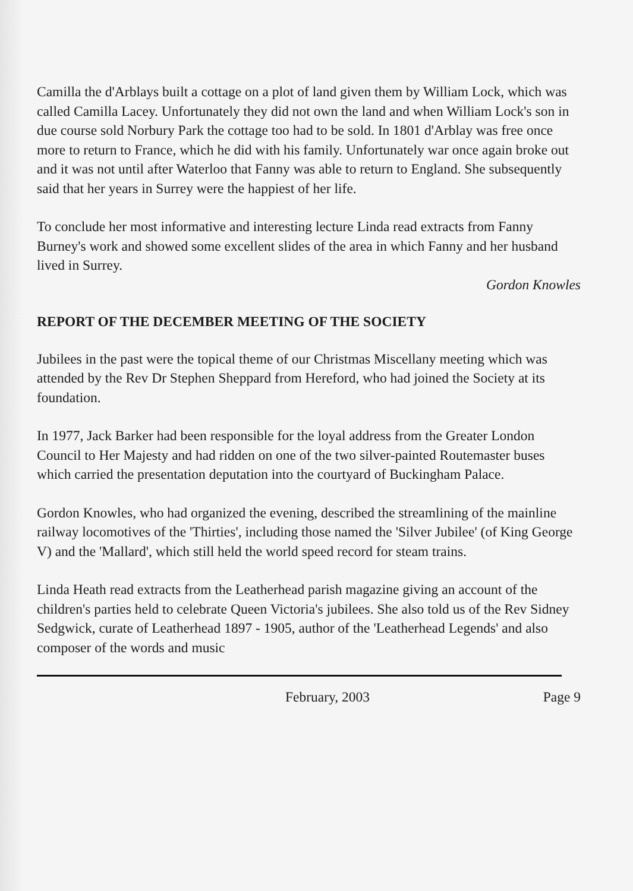Camilla the d'Arblays built a cottage on a plot of land given them by William Lock, which was called Camilla Lacey. Unfortunately they did not own the land and when William Lock's son in due course sold Norbury Park the cottage too had to be sold. In 1801 d'Arblay was free once more to return to France, which he did with his family. Unfortunately war once again broke out and it was not until after Waterloo that Fanny was able to return to England. She subsequently said that her years in Surrey were the happiest of her life.
To conclude her most informative and interesting lecture Linda read extracts from Fanny Burney's work and showed some excellent slides of the area in which Fanny and her husband lived in Surrey.
Gordon Knowles
REPORT OF THE DECEMBER MEETING OF THE SOCIETY
Jubilees in the past were the topical theme of our Christmas Miscellany meeting which was attended by the Rev Dr Stephen Sheppard from Hereford, who had joined the Society at its foundation.
In 1977, Jack Barker had been responsible for the loyal address from the Greater London Council to Her Majesty and had ridden on one of the two silver-painted Routemaster buses which carried the presentation deputation into the courtyard of Buckingham Palace.
Gordon Knowles, who had organized the evening, described the streamlining of the mainline railway locomotives of the 'Thirties', including those named the 'Silver Jubilee' (of King George V) and the 'Mallard', which still held the world speed record for steam trains.
Linda Heath read extracts from the Leatherhead parish magazine giving an account of the children's parties held to celebrate Queen Victoria's jubilees. She also told us of the Rev Sidney Sedgwick, curate of Leatherhead 1897 - 1905, author of the 'Leatherhead Legends' and also composer of the words and music
February, 2003 Page 9